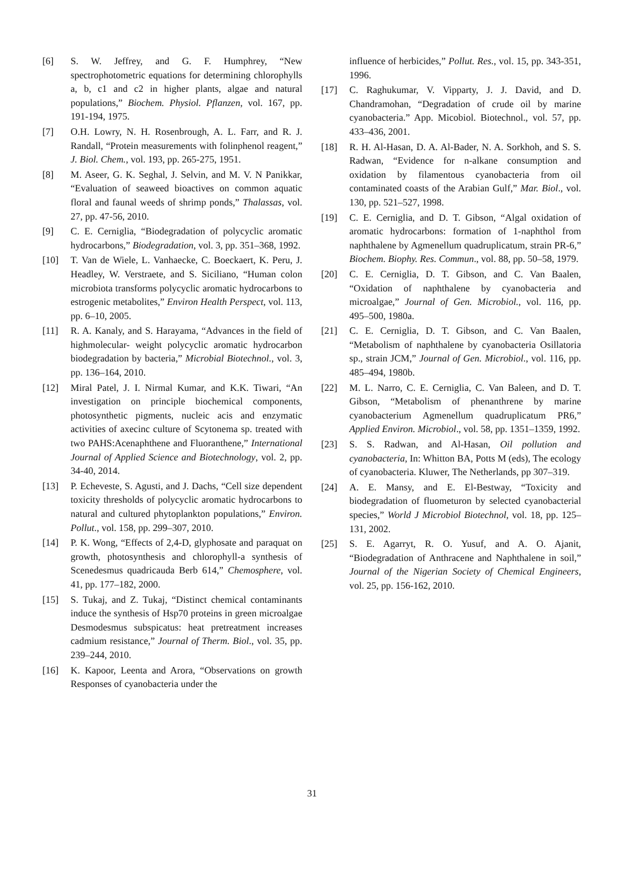[6] S. W. Jeffrey, and G. F. Humphrey, “New spectrophotometric equations for determining chlorophylls a, b, c1 and c2 in higher plants, algae and natural populations,” Biochem. Physiol. Pflanzen, vol. 167, pp. 191-194, 1975.
[7] O.H. Lowry, N. H. Rosenbrough, A. L. Farr, and R. J. Randall, “Protein measurements with folinphenol reagent,” J. Biol. Chem., vol. 193, pp. 265-275, 1951.
[8] M. Aseer, G. K. Seghal, J. Selvin, and M. V. N Panikkar, “Evaluation of seaweed bioactives on common aquatic floral and faunal weeds of shrimp ponds,” Thalassas, vol. 27, pp. 47-56, 2010.
[9] C. E. Cerniglia, “Biodegradation of polycyclic aromatic hydrocarbons,” Biodegradation, vol. 3, pp. 351–368, 1992.
[10] T. Van de Wiele, L. Vanhaecke, C. Boeckaert, K. Peru, J. Headley, W. Verstraete, and S. Siciliano, “Human colon microbiota transforms polycyclic aromatic hydrocarbons to estrogenic metabolites,” Environ Health Perspect, vol. 113, pp. 6–10, 2005.
[11] R. A. Kanaly, and S. Harayama, “Advances in the field of highmolecular- weight polycyclic aromatic hydrocarbon biodegradation by bacteria,” Microbial Biotechnol., vol. 3, pp. 136–164, 2010.
[12] Miral Patel, J. I. Nirmal Kumar, and K.K. Tiwari, “An investigation on principle biochemical components, photosynthetic pigments, nucleic acis and enzymatic activities of axecinc culture of Scytonema sp. treated with two PAHS:Acenaphthene and Fluoranthene,” International Journal of Applied Science and Biotechnology, vol. 2, pp. 34-40, 2014.
[13] P. Echeveste, S. Agusti, and J. Dachs, “Cell size dependent toxicity thresholds of polycyclic aromatic hydrocarbons to natural and cultured phytoplankton populations,” Environ. Pollut., vol. 158, pp. 299–307, 2010.
[14] P. K. Wong, “Effects of 2,4-D, glyphosate and paraquat on growth, photosynthesis and chlorophyll-a synthesis of Scenedesmus quadricauda Berb 614,” Chemosphere, vol. 41, pp. 177–182, 2000.
[15] S. Tukaj, and Z. Tukaj, “Distinct chemical contaminants induce the synthesis of Hsp70 proteins in green microalgae Desmodesmus subspicatus: heat pretreatment increases cadmium resistance,” Journal of Therm. Biol., vol. 35, pp. 239–244, 2010.
[16] K. Kapoor, Leenta and Arora, “Observations on growth Responses of cyanobacteria under the
influence of herbicides,” Pollut. Res., vol. 15, pp. 343-351, 1996.
[17] C. Raghukumar, V. Vipparty, J. J. David, and D. Chandramohan, “Degradation of crude oil by marine cyanobacteria.” App. Micobiol. Biotechnol., vol. 57, pp. 433–436, 2001.
[18] R. H. Al-Hasan, D. A. Al-Bader, N. A. Sorkhoh, and S. S. Radwan, “Evidence for n-alkane consumption and oxidation by filamentous cyanobacteria from oil contaminated coasts of the Arabian Gulf,” Mar. Biol., vol. 130, pp. 521–527, 1998.
[19] C. E. Cerniglia, and D. T. Gibson, “Algal oxidation of aromatic hydrocarbons: formation of 1-naphthol from naphthalene by Agmenellum quadruplicatum, strain PR-6,” Biochem. Biophy. Res. Commun., vol. 88, pp. 50–58, 1979.
[20] C. E. Cerniglia, D. T. Gibson, and C. Van Baalen, “Oxidation of naphthalene by cyanobacteria and microalgae,” Journal of Gen. Microbiol., vol. 116, pp. 495–500, 1980a.
[21] C. E. Cerniglia, D. T. Gibson, and C. Van Baalen, “Metabolism of naphthalene by cyanobacteria Osillatoria sp., strain JCM,” Journal of Gen. Microbiol., vol. 116, pp. 485–494, 1980b.
[22] M. L. Narro, C. E. Cerniglia, C. Van Baleen, and D. T. Gibson, “Metabolism of phenanthrene by marine cyanobacterium Agmenellum quadruplicatum PR6,” Applied Environ. Microbiol., vol. 58, pp. 1351–1359, 1992.
[23] S. S. Radwan, and Al-Hasan, Oil pollution and cyanobacteria, In: Whitton BA, Potts M (eds), The ecology of cyanobacteria. Kluwer, The Netherlands, pp 307–319.
[24] A. E. Mansy, and E. El-Bestway, “Toxicity and biodegradation of fluometuron by selected cyanobacterial species,” World J Microbiol Biotechnol, vol. 18, pp. 125–131, 2002.
[25] S. E. Agarryt, R. O. Yusuf, and A. O. Ajanit, “Biodegradation of Anthracene and Naphthalene in soil,” Journal of the Nigerian Society of Chemical Engineers, vol. 25, pp. 156-162, 2010.
31